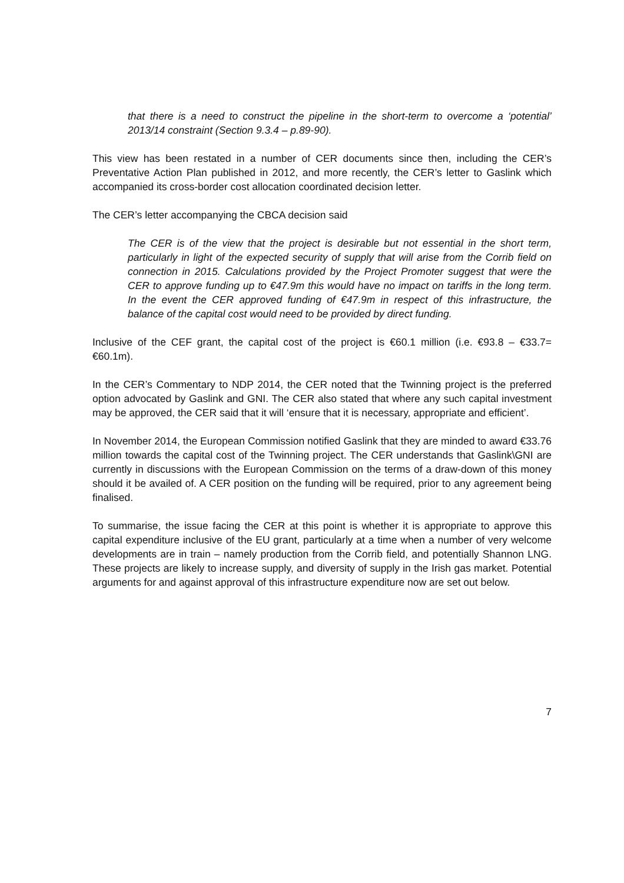that there is a need to construct the pipeline in the short-term to overcome a ‘potential’ 2013/14 constraint (Section 9.3.4 – p.89-90).
This view has been restated in a number of CER documents since then, including the CER’s Preventative Action Plan published in 2012, and more recently, the CER’s letter to Gaslink which accompanied its cross-border cost allocation coordinated decision letter.
The CER’s letter accompanying the CBCA decision said
The CER is of the view that the project is desirable but not essential in the short term, particularly in light of the expected security of supply that will arise from the Corrib field on connection in 2015. Calculations provided by the Project Promoter suggest that were the CER to approve funding up to €47.9m this would have no impact on tariffs in the long term. In the event the CER approved funding of €47.9m in respect of this infrastructure, the balance of the capital cost would need to be provided by direct funding.
Inclusive of the CEF grant, the capital cost of the project is €60.1 million (i.e. €93.8 – €33.7= €60.1m).
In the CER’s Commentary to NDP 2014, the CER noted that the Twinning project is the preferred option advocated by Gaslink and GNI. The CER also stated that where any such capital investment may be approved, the CER said that it will ‘ensure that it is necessary, appropriate and efficient’.
In November 2014, the European Commission notified Gaslink that they are minded to award €33.76 million towards the capital cost of the Twinning project. The CER understands that Gaslink\GNI are currently in discussions with the European Commission on the terms of a draw-down of this money should it be availed of. A CER position on the funding will be required, prior to any agreement being finalised.
To summarise, the issue facing the CER at this point is whether it is appropriate to approve this capital expenditure inclusive of the EU grant, particularly at a time when a number of very welcome developments are in train – namely production from the Corrib field, and potentially Shannon LNG. These projects are likely to increase supply, and diversity of supply in the Irish gas market. Potential arguments for and against approval of this infrastructure expenditure now are set out below.
7